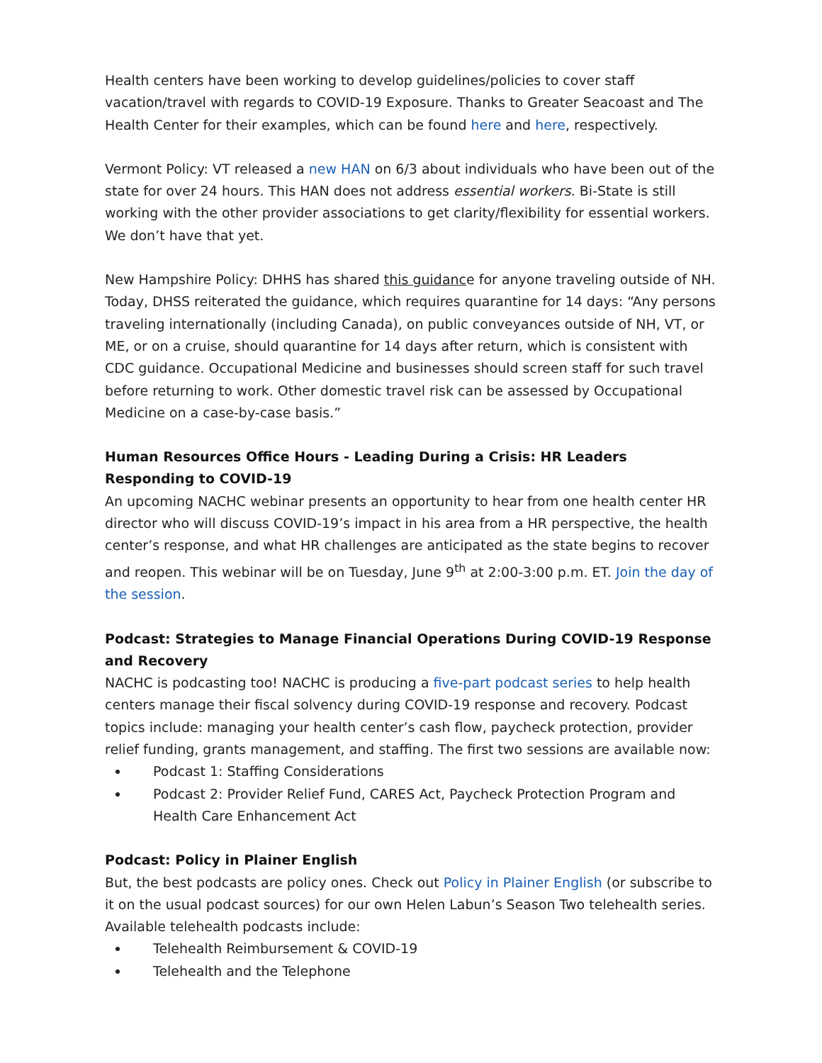Health centers have been working to develop guidelines/policies to cover staff vacation/travel with regards to COVID-19 Exposure. Thanks to Greater Seacoast and The Health Center for their examples, which can be found here and here, respectively.
Vermont Policy: VT released a new HAN on 6/3 about individuals who have been out of the state for over 24 hours. This HAN does not address essential workers. Bi-State is still working with the other provider associations to get clarity/flexibility for essential workers. We don’t have that yet.
New Hampshire Policy: DHHS has shared this guidance for anyone traveling outside of NH. Today, DHSS reiterated the guidance, which requires quarantine for 14 days: “Any persons traveling internationally (including Canada), on public conveyances outside of NH, VT, or ME, or on a cruise, should quarantine for 14 days after return, which is consistent with CDC guidance. Occupational Medicine and businesses should screen staff for such travel before returning to work. Other domestic travel risk can be assessed by Occupational Medicine on a case-by-case basis.”
Human Resources Office Hours - Leading During a Crisis: HR Leaders Responding to COVID-19
An upcoming NACHC webinar presents an opportunity to hear from one health center HR director who will discuss COVID-19’s impact in his area from a HR perspective, the health center’s response, and what HR challenges are anticipated as the state begins to recover and reopen. This webinar will be on Tuesday, June 9<sup>th</sup> at 2:00-3:00 p.m. ET. Join the day of the session.
Podcast: Strategies to Manage Financial Operations During COVID-19 Response and Recovery
NACHC is podcasting too! NACHC is producing a five-part podcast series to help health centers manage their fiscal solvency during COVID-19 response and recovery. Podcast topics include: managing your health center’s cash flow, paycheck protection, provider relief funding, grants management, and staffing. The first two sessions are available now:
Podcast 1: Staffing Considerations
Podcast 2: Provider Relief Fund, CARES Act, Paycheck Protection Program and Health Care Enhancement Act
Podcast: Policy in Plainer English
But, the best podcasts are policy ones. Check out Policy in Plainer English (or subscribe to it on the usual podcast sources) for our own Helen Labun’s Season Two telehealth series. Available telehealth podcasts include:
Telehealth Reimbursement & COVID-19
Telehealth and the Telephone